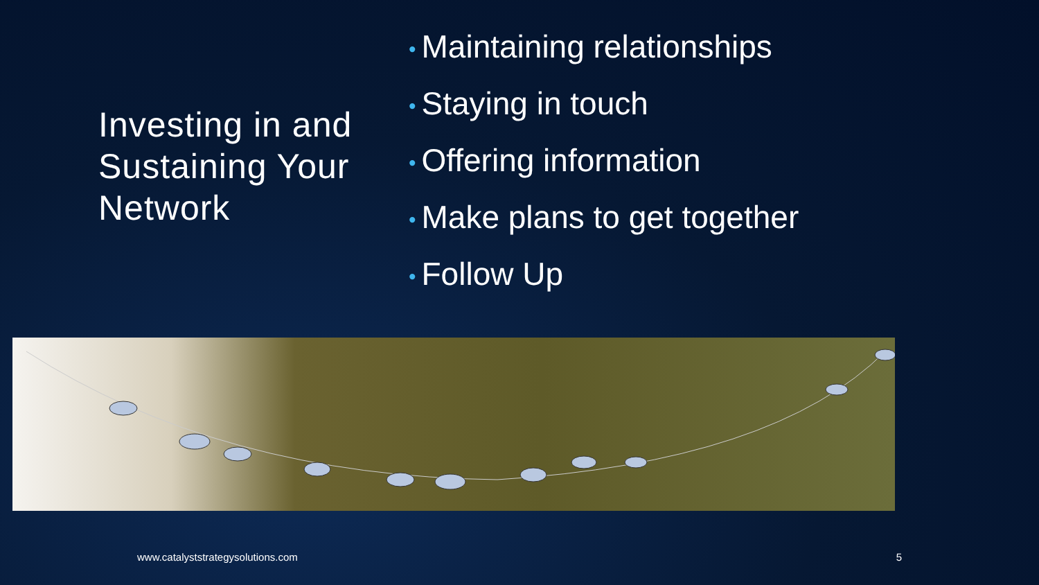Investing in and Sustaining Your Network
• Maintaining relationships
• Staying in touch
• Offering information
• Make plans to get together
• Follow Up
www.catalyststrategysolutions.com 5